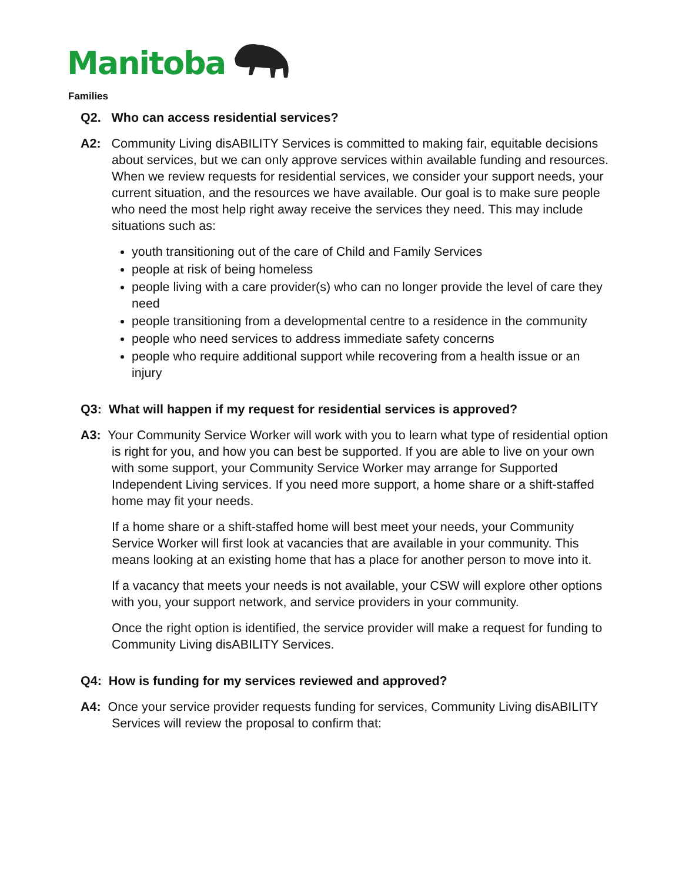Manitoba
Families
Q2. Who can access residential services?
A2: Community Living disABILITY Services is committed to making fair, equitable decisions about services, but we can only approve services within available funding and resources. When we review requests for residential services, we consider your support needs, your current situation, and the resources we have available. Our goal is to make sure people who need the most help right away receive the services they need. This may include situations such as:
youth transitioning out of the care of Child and Family Services
people at risk of being homeless
people living with a care provider(s) who can no longer provide the level of care they need
people transitioning from a developmental centre to a residence in the community
people who need services to address immediate safety concerns
people who require additional support while recovering from a health issue or an injury
Q3: What will happen if my request for residential services is approved?
A3: Your Community Service Worker will work with you to learn what type of residential option is right for you, and how you can best be supported. If you are able to live on your own with some support, your Community Service Worker may arrange for Supported Independent Living services. If you need more support, a home share or a shift-staffed home may fit your needs.
If a home share or a shift-staffed home will best meet your needs, your Community Service Worker will first look at vacancies that are available in your community. This means looking at an existing home that has a place for another person to move into it.
If a vacancy that meets your needs is not available, your CSW will explore other options with you, your support network, and service providers in your community.
Once the right option is identified, the service provider will make a request for funding to Community Living disABILITY Services.
Q4: How is funding for my services reviewed and approved?
A4: Once your service provider requests funding for services, Community Living disABILITY Services will review the proposal to confirm that: